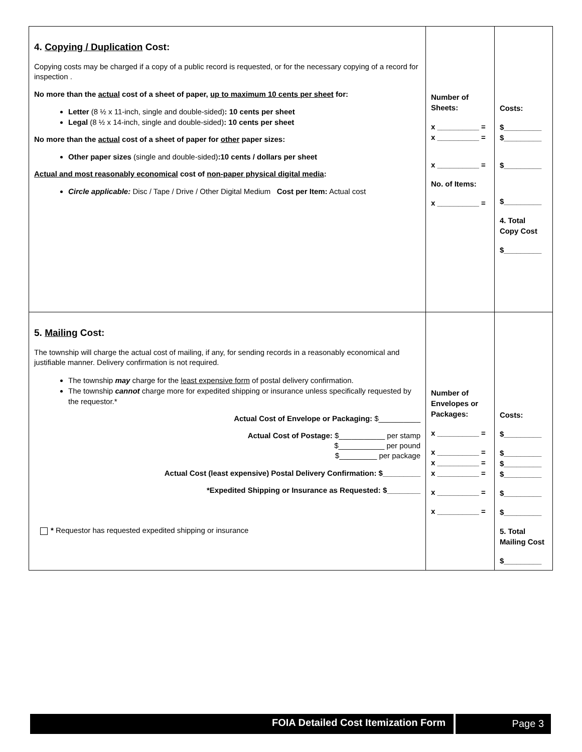| 4. Copying / Duplication Cost: Copying costs may be charged if a copy of a public record is requested, or for the necessary copying of a record for inspection . No more than the actual cost of a sheet of paper, up to maximum 10 cents per sheet for: Letter (8 ½ x 11-inch, single and double-sided) : 10 cents per sheet Legal (8 ½ x 14-inch, single and double-sided) : 10 cents per sheet No more than the actual cost of a sheet of paper for other paper sizes: Other paper sizes (single and double-sided) :10 cents / dollars per sheet Actual and most reasonably economical cost of non-paper physical digital media : Circle applicable: Disc / Tape / Drive / Other Digital Medium Cost per Item: Actual cost | Number of Sheets: x __________ = x __________ = x __________ = No. of Items: x __________ = | Costs: $_________ $_________ $_________ $_________ 4. Total Copy Cost $_________ |
| 5. Mailing Cost: The township will charge the actual cost of mailing, if any, for sending records in a reasonably economical and justifiable manner. Delivery confirmation is not required. The township may charge for the least expensive form of postal delivery confirmation. The township cannot charge more for expedited shipping or insurance unless specifically requested by the requestor.* Actual Cost of Envelope or Packaging: $__________ Actual Cost of Postage: $___________ per stamp $___________ per pound $_________ per package Actual Cost (least expensive) Postal Delivery Confirmation: $_________ *Expedited Shipping or Insurance as Requested: $________ * Requestor has requested expedited shipping or insurance | Number of Envelopes or Packages: x __________ = x __________ = x __________ = x __________ = x __________ = x __________ = | Costs: $_________ $_________ $_________ $_________ $_________ $_________ 5. Total Mailing Cost $_________ |
FOIA Detailed Cost Itemization Form
Page 3